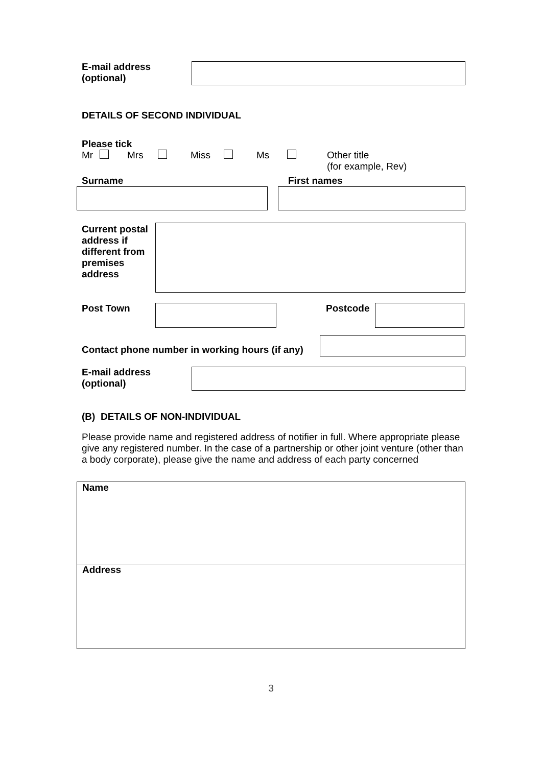E-mail address
(optional)
DETAILS OF SECOND INDIVIDUAL
Please tick
Mr Mrs Miss Ms Other title
(for example, Rev)
Surname First names
Current postal address if different from premises address
Post Town Postcode
Contact phone number in working hours (if any)
E-mail address
(optional)
(B) DETAILS OF NON-INDIVIDUAL
Please provide name and registered address of notifier in full. Where appropriate please give any registered number. In the case of a partnership or other joint venture (other than a body corporate), please give the name and address of each party concerned
Name
Address
3